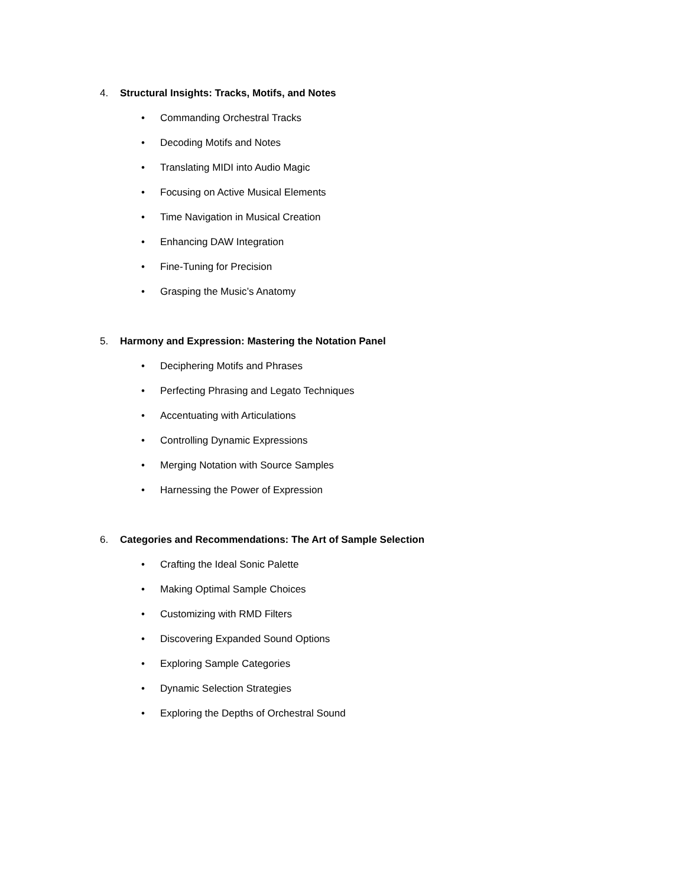4. Structural Insights: Tracks, Motifs, and Notes
• Commanding Orchestral Tracks
• Decoding Motifs and Notes
• Translating MIDI into Audio Magic
• Focusing on Active Musical Elements
• Time Navigation in Musical Creation
• Enhancing DAW Integration
• Fine-Tuning for Precision
• Grasping the Music’s Anatomy
5. Harmony and Expression: Mastering the Notation Panel
• Deciphering Motifs and Phrases
• Perfecting Phrasing and Legato Techniques
• Accentuating with Articulations
• Controlling Dynamic Expressions
• Merging Notation with Source Samples
• Harnessing the Power of Expression
6. Categories and Recommendations: The Art of Sample Selection
• Crafting the Ideal Sonic Palette
• Making Optimal Sample Choices
• Customizing with RMD Filters
• Discovering Expanded Sound Options
• Exploring Sample Categories
• Dynamic Selection Strategies
• Exploring the Depths of Orchestral Sound